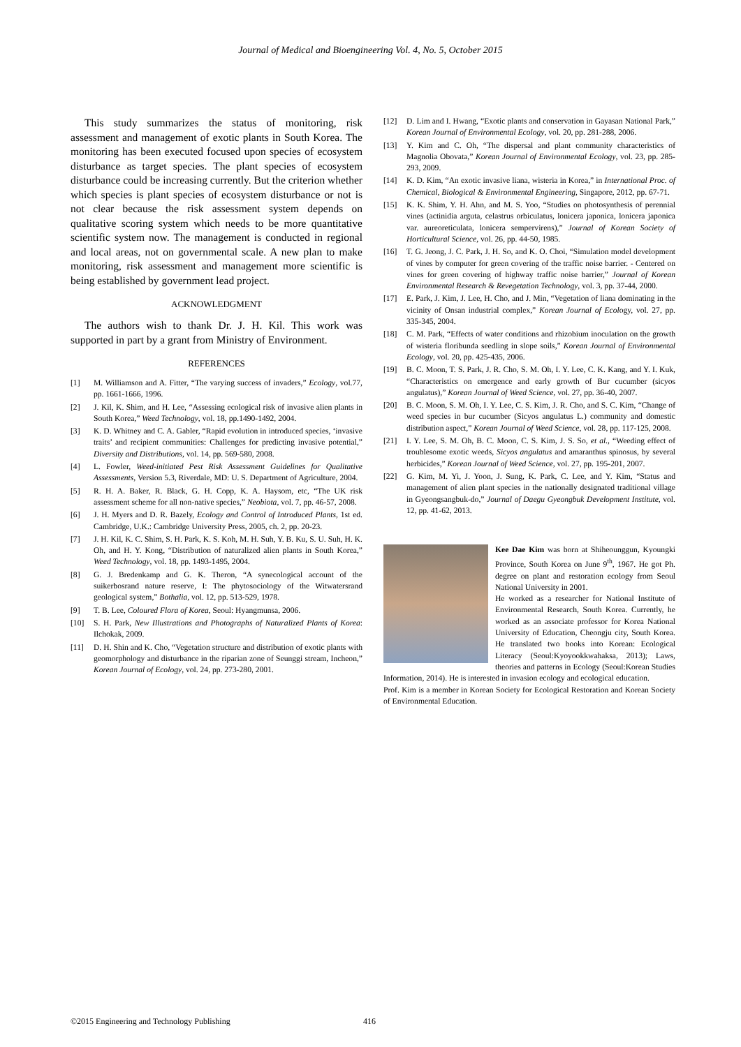Journal of Medical and Bioengineering Vol. 4, No. 5, October 2015
This study summarizes the status of monitoring, risk assessment and management of exotic plants in South Korea. The monitoring has been executed focused upon species of ecosystem disturbance as target species. The plant species of ecosystem disturbance could be increasing currently. But the criterion whether which species is plant species of ecosystem disturbance or not is not clear because the risk assessment system depends on qualitative scoring system which needs to be more quantitative scientific system now. The management is conducted in regional and local areas, not on governmental scale. A new plan to make monitoring, risk assessment and management more scientific is being established by government lead project.
ACKNOWLEDGMENT
The authors wish to thank Dr. J. H. Kil. This work was supported in part by a grant from Ministry of Environment.
REFERENCES
[1] M. Williamson and A. Fitter, “The varying success of invaders,” Ecology, vol.77, pp. 1661-1666, 1996.
[2] J. Kil, K. Shim, and H. Lee, “Assessing ecological risk of invasive alien plants in South Korea,” Weed Technology, vol. 18, pp.1490-1492, 2004.
[3] K. D. Whitney and C. A. Gabler, “Rapid evolution in introduced species, ‘invasive traits’ and recipient communities: Challenges for predicting invasive potential,” Diversity and Distributions, vol. 14, pp. 569-580, 2008.
[4] L. Fowler, Weed-initiated Pest Risk Assessment Guidelines for Qualitative Assessments, Version 5.3, Riverdale, MD: U. S. Department of Agriculture, 2004.
[5] R. H. A. Baker, R. Black, G. H. Copp, K. A. Haysom, etc, “The UK risk assessment scheme for all non-native species,” Neobiota, vol. 7, pp. 46-57, 2008.
[6] J. H. Myers and D. R. Bazely, Ecology and Control of Introduced Plants, 1st ed. Cambridge, U.K.: Cambridge University Press, 2005, ch. 2, pp. 20-23.
[7] J. H. Kil, K. C. Shim, S. H. Park, K. S. Koh, M. H. Suh, Y. B. Ku, S. U. Suh, H. K. Oh, and H. Y. Kong, “Distribution of naturalized alien plants in South Korea,” Weed Technology, vol. 18, pp. 1493-1495, 2004.
[8] G. J. Bredenkamp and G. K. Theron, “A synecological account of the suikerbosrand nature reserve, I: The phytosociology of the Witwatersrand geological system,” Bothalia, vol. 12, pp. 513-529, 1978.
[9] T. B. Lee, Coloured Flora of Korea, Seoul: Hyangmunsa, 2006.
[10] S. H. Park, New Illustrations and Photographs of Naturalized Plants of Korea: Ilchokak, 2009.
[11] D. H. Shin and K. Cho, “Vegetation structure and distribution of exotic plants with geomorphology and disturbance in the riparian zone of Seunggi stream, Incheon,” Korean Journal of Ecology, vol. 24, pp. 273-280, 2001.
[12] D. Lim and I. Hwang, “Exotic plants and conservation in Gayasan National Park,” Korean Journal of Environmental Ecology, vol. 20, pp. 281-288, 2006.
[13] Y. Kim and C. Oh, “The dispersal and plant community characteristics of Magnolia Obovata,” Korean Journal of Environmental Ecology, vol. 23, pp. 285-293, 2009.
[14] K. D. Kim, “An exotic invasive liana, wisteria in Korea,” in International Proc. of Chemical, Biological & Environmental Engineering, Singapore, 2012, pp. 67-71.
[15] K. K. Shim, Y. H. Ahn, and M. S. Yoo, “Studies on photosynthesis of perennial vines (actinidia arguta, celastrus orbiculatus, lonicera japonica, lonicera japonica var. aureoreticulata, lonicera sempervirens),” Journal of Korean Society of Horticultural Science, vol. 26, pp. 44-50, 1985.
[16] T. G. Jeong, J. C. Park, J. H. So, and K. O. Choi, “Simulation model development of vines by computer for green covering of the traffic noise barrier. - Centered on vines for green covering of highway traffic noise barrier,” Journal of Korean Environmental Research & Revegetation Technology, vol. 3, pp. 37-44, 2000.
[17] E. Park, J. Kim, J. Lee, H. Cho, and J. Min, “Vegetation of liana dominating in the vicinity of Onsan industrial complex,” Korean Journal of Ecology, vol. 27, pp. 335-345, 2004.
[18] C. M. Park, “Effects of water conditions and rhizobium inoculation on the growth of wisteria floribunda seedling in slope soils,” Korean Journal of Environmental Ecology, vol. 20, pp. 425-435, 2006.
[19] B. C. Moon, T. S. Park, J. R. Cho, S. M. Oh, I. Y. Lee, C. K. Kang, and Y. I. Kuk, “Characteristics on emergence and early growth of Bur cucumber (sicyos angulatus),” Korean Journal of Weed Science, vol. 27, pp. 36-40, 2007.
[20] B. C. Moon, S. M. Oh, I. Y. Lee, C. S. Kim, J. R. Cho, and S. C. Kim, “Change of weed species in bur cucumber (Sicyos angulatus L.) community and domestic distribution aspect,” Korean Journal of Weed Science, vol. 28, pp. 117-125, 2008.
[21] I. Y. Lee, S. M. Oh, B. C. Moon, C. S. Kim, J. S. So, et al., “Weeding effect of troublesome exotic weeds, Sicyos angulatus and amaranthus spinosus, by several herbicides,” Korean Journal of Weed Science, vol. 27, pp. 195-201, 2007.
[22] G. Kim, M. Yi, J. Yoon, J. Sung, K. Park, C. Lee, and Y. Kim, “Status and management of alien plant species in the nationally designated traditional village in Gyeongsangbuk-do,” Journal of Daegu Gyeongbuk Development Institute, vol. 12, pp. 41-62, 2013.
Kee Dae Kim was born at Shiheounggun, Kyoungki Province, South Korea on June 9<sup>th</sup>, 1967. He got Ph. degree on plant and restoration ecology from Seoul National University in 2001.
He worked as a researcher for National Institute of Environmental Research, South Korea. Currently, he worked as an associate professor for Korea National University of Education, Cheongju city, South Korea. He translated two books into Korean: Ecological Literacy (Seoul:Kyoyookkwahaksa, 2013); Laws, theories and patterns in Ecology (Seoul:Korean Studies Information, 2014). He is interested in invasion ecology and ecological education.
Prof. Kim is a member in Korean Society for Ecological Restoration and Korean Society of Environmental Education.
©2015 Engineering and Technology Publishing 416